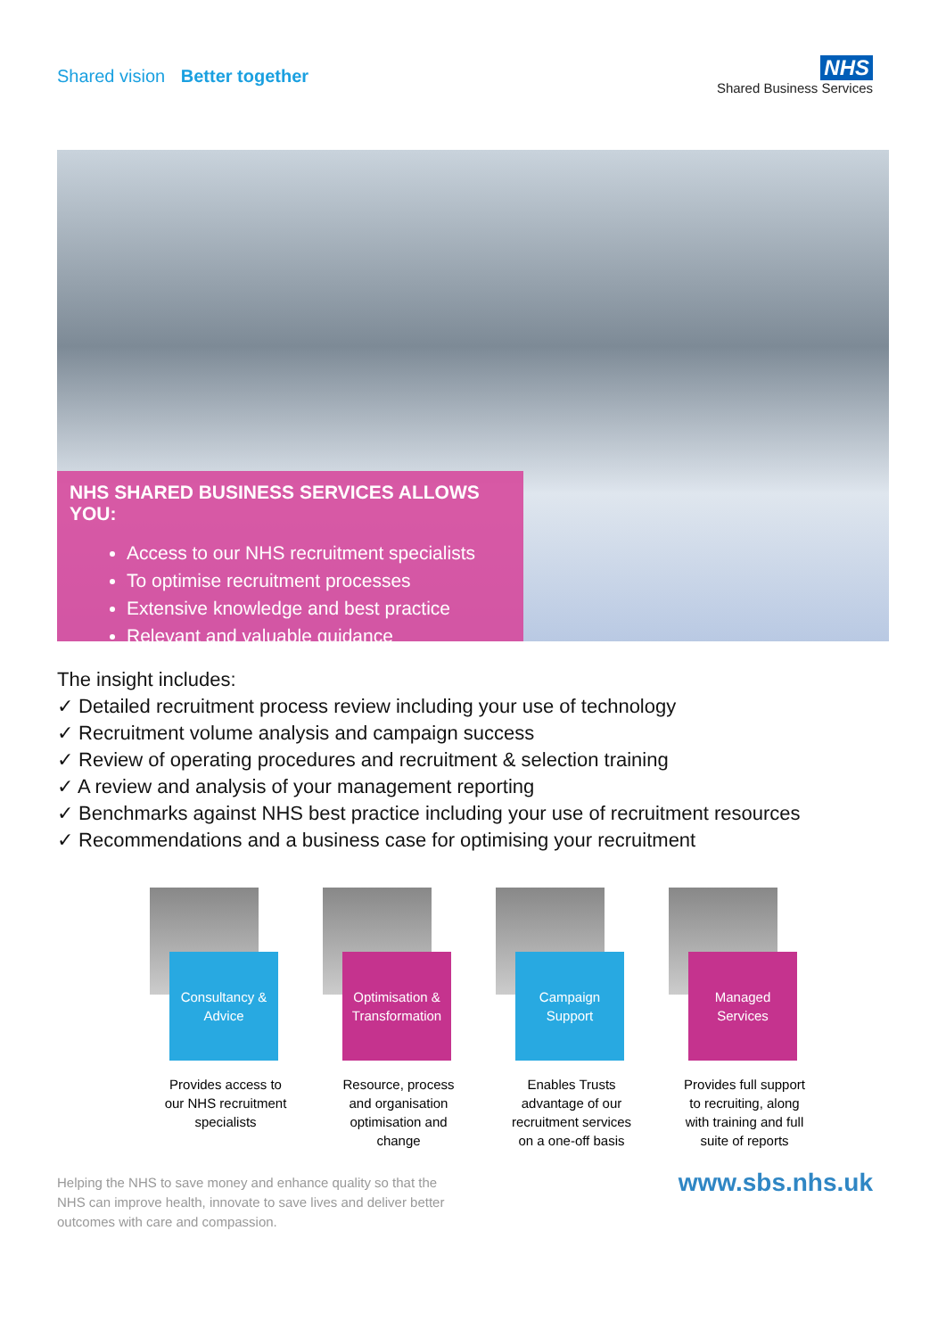Shared vision Better together
NHS
Shared Business Services
NHS SHARED BUSINESS SERVICES ALLOWS YOU:
Access to our NHS recruitment specialists
To optimise recruitment processes
Extensive knowledge and best practice
Relevant and valuable guidance
The insight includes:
✓ Detailed recruitment process review including your use of technology
✓ Recruitment volume analysis and campaign success
✓ Review of operating procedures and recruitment & selection training
✓ A review and analysis of your management reporting
✓ Benchmarks against NHS best practice including your use of recruitment resources
✓ Recommendations and a business case for optimising your recruitment
Consultancy &
Advice
Provides access to our NHS recruitment specialists
Optimisation &
Transformation
Resource, process and organisation optimisation and change
Campaign
Support
Enables Trusts advantage of our recruitment services on a one-off basis
Managed
Services
Provides full support to recruiting, along with training and full suite of reports
Helping the NHS to save money and enhance quality so that the
NHS can improve health, innovate to save lives and deliver better
outcomes with care and compassion.
www.sbs.nhs.uk